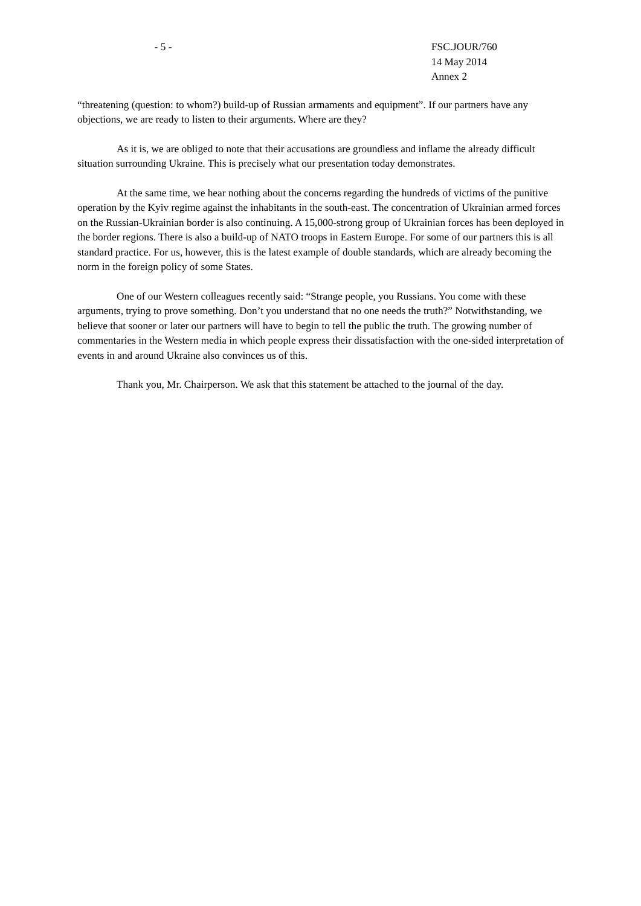- 5 - FSC.JOUR/760
14 May 2014
Annex 2
“threatening (question: to whom?) build-up of Russian armaments and equipment”. If our partners have any objections, we are ready to listen to their arguments. Where are they?
As it is, we are obliged to note that their accusations are groundless and inflame the already difficult situation surrounding Ukraine. This is precisely what our presentation today demonstrates.
At the same time, we hear nothing about the concerns regarding the hundreds of victims of the punitive operation by the Kyiv regime against the inhabitants in the south-east. The concentration of Ukrainian armed forces on the Russian-Ukrainian border is also continuing. A 15,000-strong group of Ukrainian forces has been deployed in the border regions. There is also a build-up of NATO troops in Eastern Europe. For some of our partners this is all standard practice. For us, however, this is the latest example of double standards, which are already becoming the norm in the foreign policy of some States.
One of our Western colleagues recently said: “Strange people, you Russians. You come with these arguments, trying to prove something. Don’t you understand that no one needs the truth?” Notwithstanding, we believe that sooner or later our partners will have to begin to tell the public the truth. The growing number of commentaries in the Western media in which people express their dissatisfaction with the one-sided interpretation of events in and around Ukraine also convinces us of this.
Thank you, Mr. Chairperson. We ask that this statement be attached to the journal of the day.